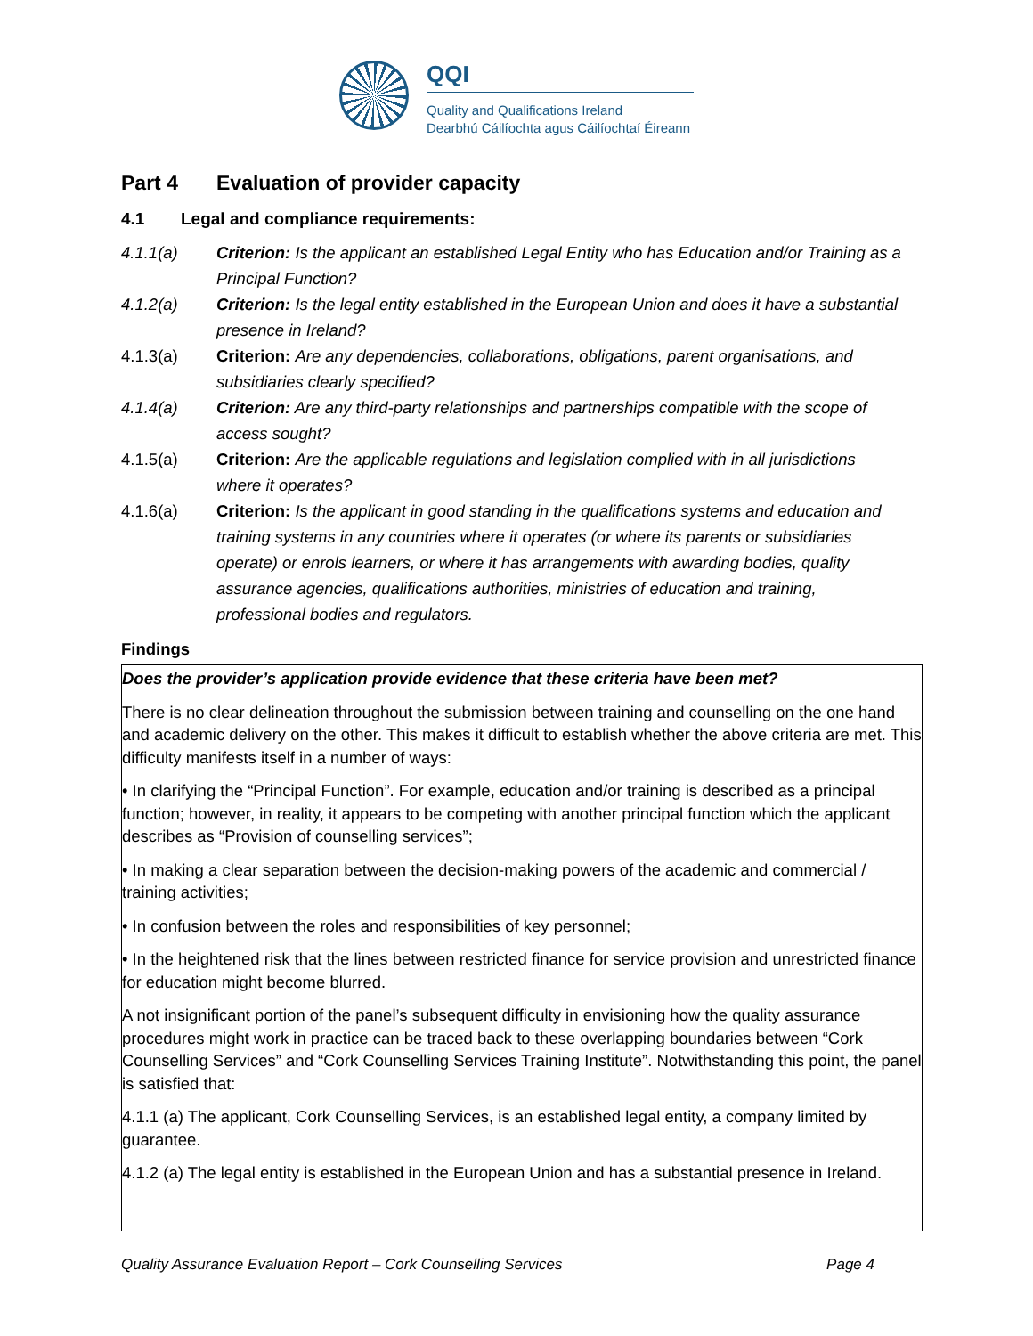QQI
Quality and Qualifications Ireland
Dearbhú Cáilíochta agus Cáilíochtaí Éireann
Part 4 Evaluation of provider capacity
4.1 Legal and compliance requirements:
4.1.1(a) Criterion: Is the applicant an established Legal Entity who has Education and/or Training as a Principal Function?
4.1.2(a) Criterion: Is the legal entity established in the European Union and does it have a substantial presence in Ireland?
4.1.3(a) Criterion: Are any dependencies, collaborations, obligations, parent organisations, and subsidiaries clearly specified?
4.1.4(a) Criterion: Are any third-party relationships and partnerships compatible with the scope of access sought?
4.1.5(a) Criterion: Are the applicable regulations and legislation complied with in all jurisdictions where it operates?
4.1.6(a) Criterion: Is the applicant in good standing in the qualifications systems and education and training systems in any countries where it operates (or where its parents or subsidiaries operate) or enrols learners, or where it has arrangements with awarding bodies, quality assurance agencies, qualifications authorities, ministries of education and training, professional bodies and regulators.
Findings
Does the provider’s application provide evidence that these criteria have been met?
There is no clear delineation throughout the submission between training and counselling on the one hand and academic delivery on the other. This makes it difficult to establish whether the above criteria are met. This difficulty manifests itself in a number of ways:
• In clarifying the “Principal Function”. For example, education and/or training is described as a principal function; however, in reality, it appears to be competing with another principal function which the applicant describes as “Provision of counselling services”;
• In making a clear separation between the decision-making powers of the academic and commercial / training activities;
• In confusion between the roles and responsibilities of key personnel;
• In the heightened risk that the lines between restricted finance for service provision and unrestricted finance for education might become blurred.
A not insignificant portion of the panel’s subsequent difficulty in envisioning how the quality assurance procedures might work in practice can be traced back to these overlapping boundaries between “Cork Counselling Services” and “Cork Counselling Services Training Institute”. Notwithstanding this point, the panel is satisfied that:
4.1.1 (a) The applicant, Cork Counselling Services, is an established legal entity, a company limited by guarantee.
4.1.2 (a) The legal entity is established in the European Union and has a substantial presence in Ireland.
Quality Assurance Evaluation Report – Cork Counselling Services Page 4